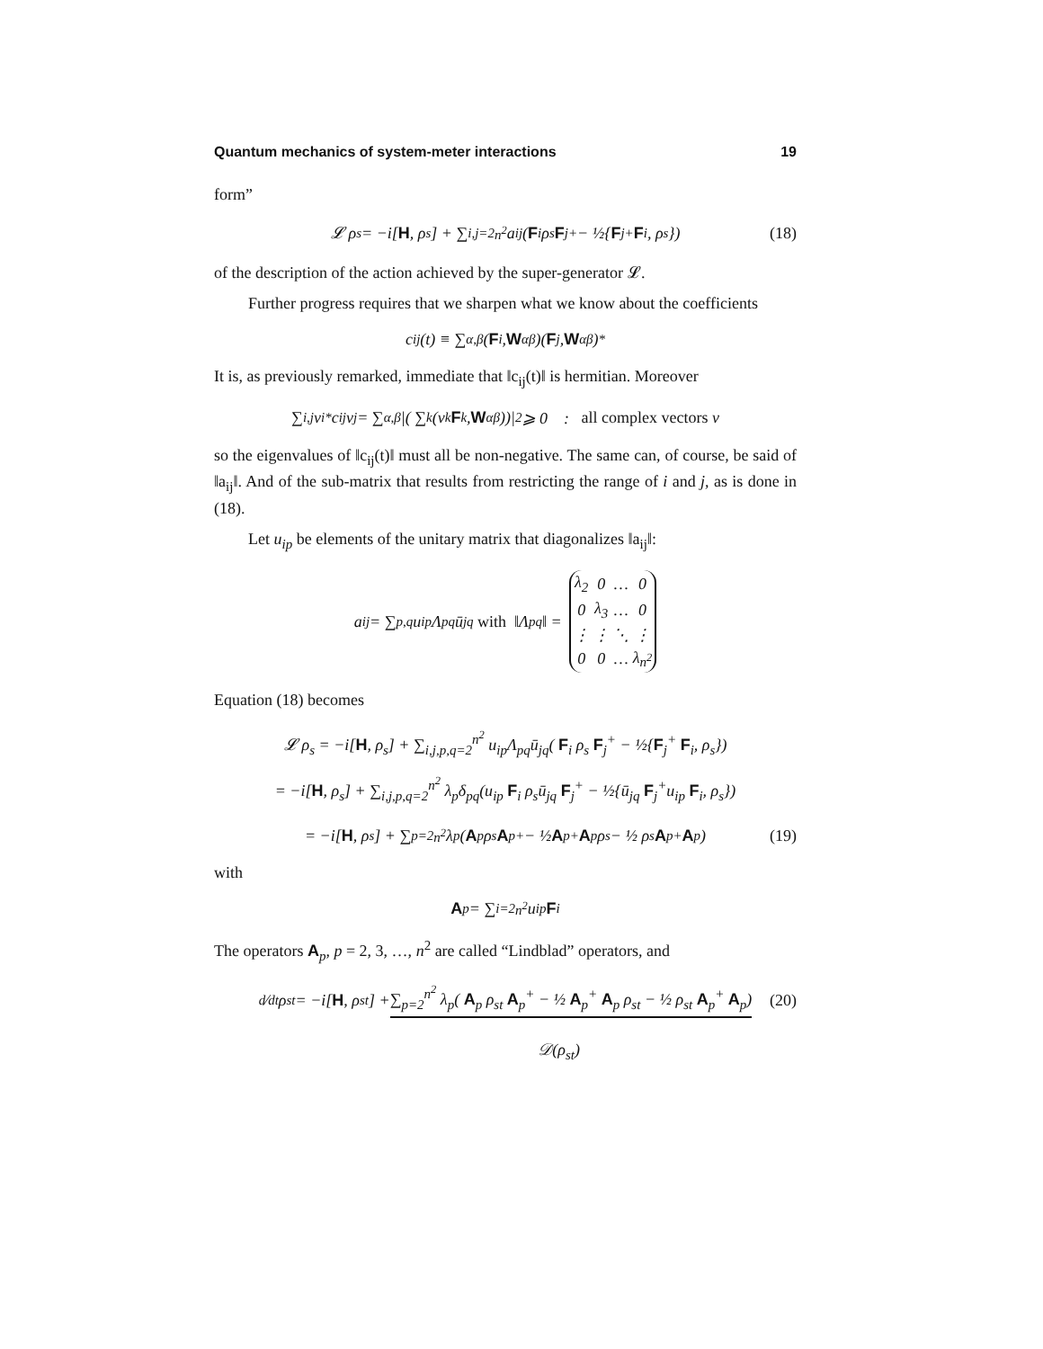Quantum mechanics of system-meter interactions 19
form”
𝓛 ρ<sub>s</sub> = −i[H, ρ<sub>s</sub>] + ∑<sub>i,j=2</sub><sup>n<sup>2</sup></sup> a<sub>ij</sub>( F<sub>i</sub> ρ<sub>s</sub> F<sub>j</sub><sup>+</sup> − ½{ F<sub>j</sub><sup>+</sup> F<sub>i</sub>, ρ<sub>s</sub>}) (18)
of the description of the action achieved by the super-generator 𝓛.
Further progress requires that we sharpen what we know about the coefficients
c<sub>ij</sub>(t) ≡ ∑<sub>α,β</sub>(F<sub>i</sub>, W<sub>αβ</sub>)(F<sub>j</sub>, W<sub>αβ</sub>)<sup>*</sup>
It is, as previously remarked, immediate that ‖c<sub>ij</sub>(t)‖ is hermitian. Moreover
∑<sub>i,j</sub> v<sub>i</sub><sup>*</sup>c<sub>ij</sub>v<sub>j</sub> = ∑<sub>α,β</sub> |( ∑<sub>k</sub>(v<sub>k</sub> F<sub>k</sub>, W<sub>αβ</sub>))|<sup>2</sup> ⩾ 0 : all complex vectors v
so the eigenvalues of ‖c<sub>ij</sub>(t)‖ must all be non-negative. The same can, of course, be said of ‖a<sub>ij</sub>‖. And of the sub-matrix that results from restricting the range of i and j, as is done in (18).
Let u<sub>ip</sub> be elements of the unitary matrix that diagonalizes ‖a<sub>ij</sub>‖:
a<sub>ij</sub> = ∑<sub>p,q</sub> u<sub>ip</sub>Λ<sub>pq</sub>ū<sub>jq</sub> with ‖Λ<sub>pq</sub>‖ =
| λ<sub>2</sub> | 0 | … | 0 |
| 0 | λ<sub>3</sub> | … | 0 |
| ⋮ | ⋮ | ⋱ | ⋮ |
| 0 | 0 | … | λ<sub>n<sup>2</sup></sub> |
Equation (18) becomes
𝓛 ρ<sub>s</sub> = −i[H, ρ<sub>s</sub>] + ∑<sub>i,j,p,q=2</sub><sup>n<sup>2</sup></sup> u<sub>ip</sub>Λ<sub>pq</sub>ū<sub>jq</sub>( F<sub>i</sub> ρ<sub>s</sub> F<sub>j</sub><sup>+</sup> − ½{F<sub>j</sub><sup>+</sup> F<sub>i</sub>, ρ<sub>s</sub>})
= −i[H, ρ<sub>s</sub>] + ∑<sub>i,j,p,q=2</sub><sup>n<sup>2</sup></sup> λ<sub>p</sub>δ<sub>pq</sub>(u<sub>ip</sub> F<sub>i</sub> ρ<sub>s</sub>ū<sub>jq</sub> F<sub>j</sub><sup>+</sup> − ½{ū<sub>jq</sub> F<sub>j</sub><sup>+</sup>u<sub>ip</sub> F<sub>i</sub>, ρ<sub>s</sub>})
= −i[H, ρ<sub>s</sub>] + ∑<sub>p=2</sub><sup>n<sup>2</sup></sup> λ<sub>p</sub>( A<sub>p</sub> ρ<sub>s</sub> A<sub>p</sub><sup>+</sup> − ½ A<sub>p</sub><sup>+</sup> A<sub>p</sub> ρ<sub>s</sub> − ½ ρ<sub>s</sub> A<sub>p</sub><sup>+</sup> A<sub>p</sub>) (19)
with
A<sub>p</sub> = ∑<sub>i=2</sub><sup>n<sup>2</sup></sup> u<sub>ip</sub> F<sub>i</sub>
The operators A<sub>p</sub>, p = 2, 3, …, n<sup>2</sup> are called “Lindblad” operators, and
d⁄dt ρ<sub>st</sub> = −i[H, ρ<sub>st</sub>] + ∑<sub>p=2</sub><sup>n<sup>2</sup></sup> λ<sub>p</sub>( A<sub>p</sub> ρ<sub>st</sub> A<sub>p</sub><sup>+</sup> − ½ A<sub>p</sub><sup>+</sup> A<sub>p</sub> ρ<sub>st</sub> − ½ ρ<sub>st</sub> A<sub>p</sub><sup>+</sup> A<sub>p</sub>) (20)
𝒟(ρ<sub>st</sub>)